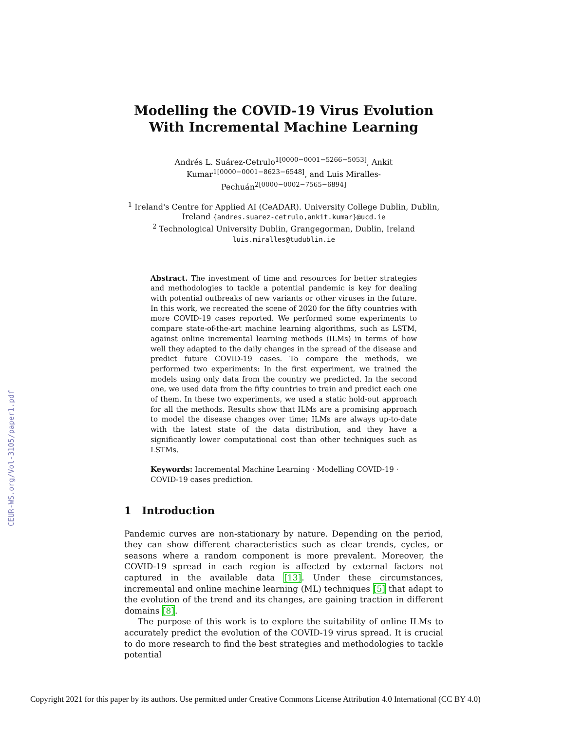CEUR-WS.org/Vol-3105/paper1.pdf
Modelling the COVID-19 Virus Evolution With Incremental Machine Learning
Andrés L. Suárez-Cetrulo<sup>1[0000−0001−5266−5053]</sup>, Ankit Kumar<sup>1[0000−0001−8623−6548]</sup>, and Luis Miralles-Pechuán<sup>2[0000−0002−7565−6894]</sup>
<sup>1</sup> Ireland's Centre for Applied AI (CeADAR). University College Dublin, Dublin, Ireland {andres.suarez-cetrulo,ankit.kumar}@ucd.ie
<sup>2</sup> Technological University Dublin, Grangegorman, Dublin, Ireland
luis.miralles@tudublin.ie
Abstract. The investment of time and resources for better strategies and methodologies to tackle a potential pandemic is key for dealing with potential outbreaks of new variants or other viruses in the future. In this work, we recreated the scene of 2020 for the fifty countries with more COVID-19 cases reported. We performed some experiments to compare state-of-the-art machine learning algorithms, such as LSTM, against online incremental learning methods (ILMs) in terms of how well they adapted to the daily changes in the spread of the disease and predict future COVID-19 cases. To compare the methods, we performed two experiments: In the first experiment, we trained the models using only data from the country we predicted. In the second one, we used data from the fifty countries to train and predict each one of them. In these two experiments, we used a static hold-out approach for all the methods. Results show that ILMs are a promising approach to model the disease changes over time; ILMs are always up-to-date with the latest state of the data distribution, and they have a significantly lower computational cost than other techniques such as LSTMs.
Keywords: Incremental Machine Learning · Modelling COVID-19 · COVID-19 cases prediction.
1 Introduction
Pandemic curves are non-stationary by nature. Depending on the period, they can show different characteristics such as clear trends, cycles, or seasons where a random component is more prevalent. Moreover, the COVID-19 spread in each region is affected by external factors not captured in the available data [13]. Under these circumstances, incremental and online machine learning (ML) techniques [5] that adapt to the evolution of the trend and its changes, are gaining traction in different domains [8].
The purpose of this work is to explore the suitability of online ILMs to accurately predict the evolution of the COVID-19 virus spread. It is crucial to do more research to find the best strategies and methodologies to tackle potential
Copyright 2021 for this paper by its authors. Use permitted under Creative Commons License Attribution 4.0 International (CC BY 4.0)